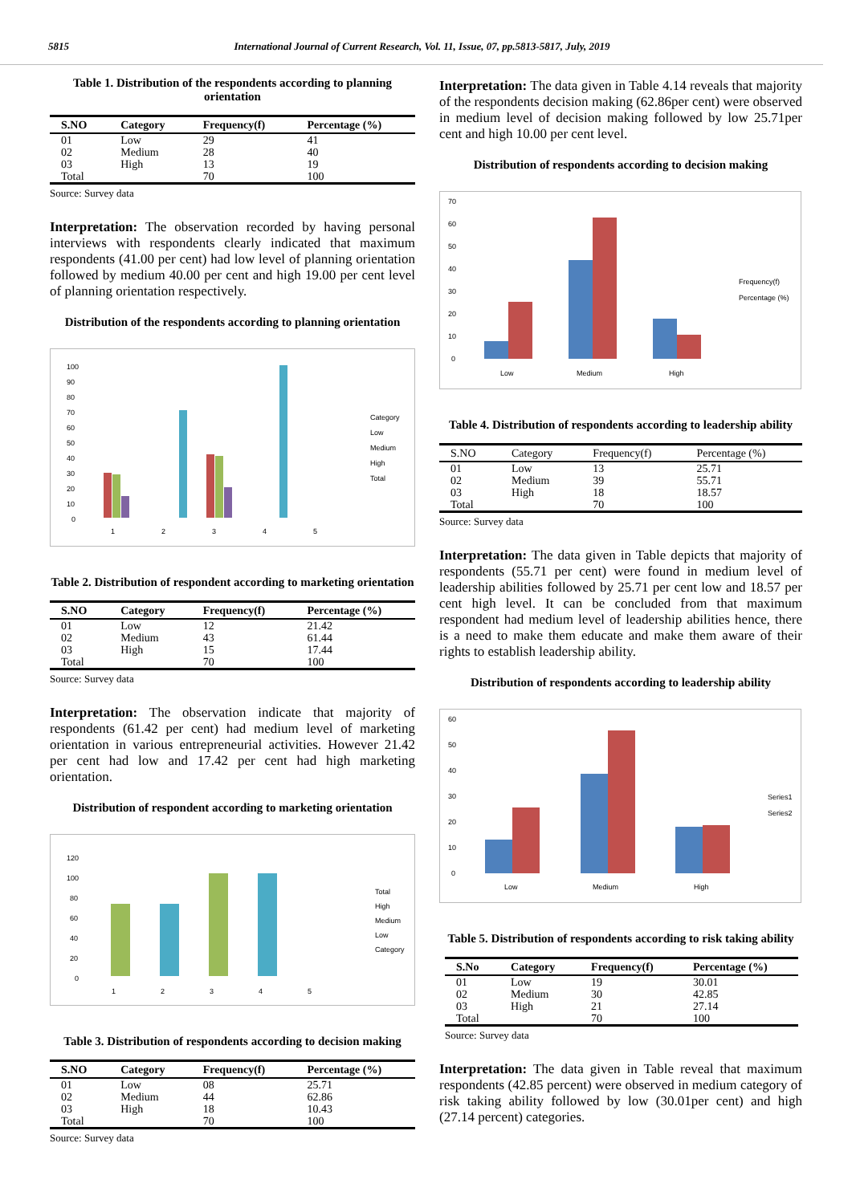5815 International Journal of Current Research, Vol. 11, Issue, 07, pp.5813-5817, July, 2019
Table 1. Distribution of the respondents according to planning orientation
| S.NO | Category | Frequency(f) | Percentage (%) |
| --- | --- | --- | --- |
| 01 | Low | 29 | 41 |
| 02 | Medium | 28 | 40 |
| 03 | High | 13 | 19 |
| Total | | 70 | 100 |
Source: Survey data
Interpretation: The observation recorded by having personal interviews with respondents clearly indicated that maximum respondents (41.00 per cent) had low level of planning orientation followed by medium 40.00 per cent and high 19.00 per cent level of planning orientation respectively.
Distribution of the respondents according to planning orientation
100
90
80
70
60
50
40
30
20
10
0
1
2
3
4
5
Category
Low
Medium
High
Total
Table 2. Distribution of respondent according to marketing orientation
| S.NO | Category | Frequency(f) | Percentage (%) |
| --- | --- | --- | --- |
| 01 | Low | 12 | 21.42 |
| 02 | Medium | 43 | 61.44 |
| 03 | High | 15 | 17.44 |
| Total | | 70 | 100 |
Source: Survey data
Interpretation: The observation indicate that majority of respondents (61.42 per cent) had medium level of marketing orientation in various entrepreneurial activities. However 21.42 per cent had low and 17.42 per cent had high marketing orientation.
Distribution of respondent according to marketing orientation
120
100
80
60
40
20
0
1
2
3
4
5
Total
High
Medium
Low
Category
Table 3. Distribution of respondents according to decision making
| S.NO | Category | Frequency(f) | Percentage (%) |
| --- | --- | --- | --- |
| 01 | Low | 08 | 25.71 |
| 02 | Medium | 44 | 62.86 |
| 03 | High | 18 | 10.43 |
| Total | | 70 | 100 |
Source: Survey data
Interpretation: The data given in Table 4.14 reveals that majority of the respondents decision making (62.86per cent) were observed in medium level of decision making followed by low 25.71per cent and high 10.00 per cent level.
Distribution of respondents according to decision making
70
60
50
40
30
20
10
0
Low
Medium
High
Frequency(f)
Percentage (%)
Table 4. Distribution of respondents according to leadership ability
| S.NO | Category | Frequency(f) | Percentage (%) |
| --- | --- | --- | --- |
| 01 | Low | 13 | 25.71 |
| 02 | Medium | 39 | 55.71 |
| 03 | High | 18 | 18.57 |
| Total | | 70 | 100 |
Source: Survey data
Interpretation: The data given in Table depicts that majority of respondents (55.71 per cent) were found in medium level of leadership abilities followed by 25.71 per cent low and 18.57 per cent high level. It can be concluded from that maximum respondent had medium level of leadership abilities hence, there is a need to make them educate and make them aware of their rights to establish leadership ability.
Distribution of respondents according to leadership ability
60
50
40
30
20
10
0
Low
Medium
High
Series1
Series2
Table 5. Distribution of respondents according to risk taking ability
| S.No | Category | Frequency(f) | Percentage (%) |
| --- | --- | --- | --- |
| 01 | Low | 19 | 30.01 |
| 02 | Medium | 30 | 42.85 |
| 03 | High | 21 | 27.14 |
| Total | | 70 | 100 |
Source: Survey data
Interpretation: The data given in Table reveal that maximum respondents (42.85 percent) were observed in medium category of risk taking ability followed by low (30.01per cent) and high (27.14 percent) categories.